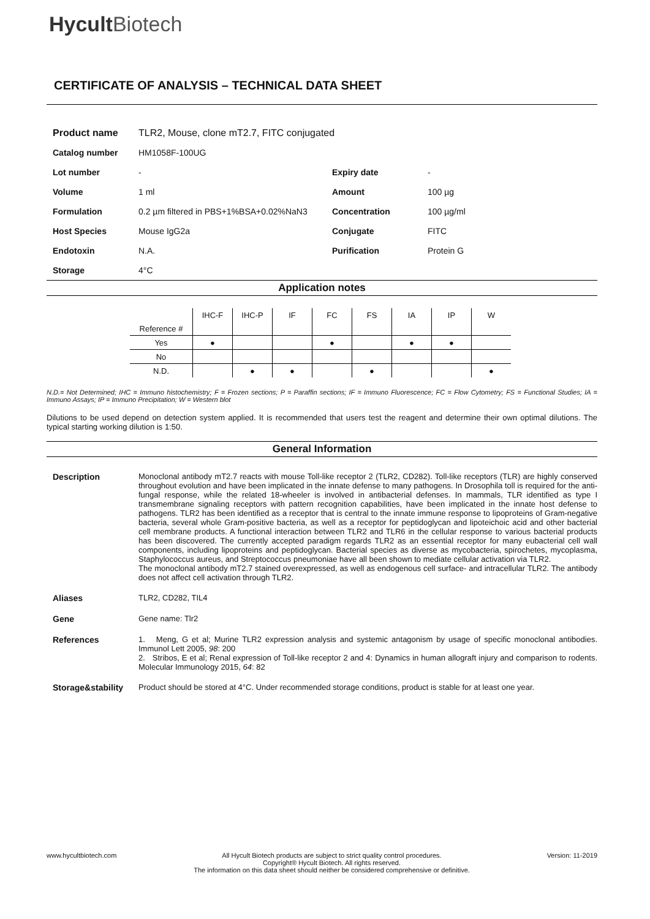Hycult Biotech
CERTIFICATE OF ANALYSIS – TECHNICAL DATA SHEET
| Product name | TLR2, Mouse, clone mT2.7, FITC conjugated | | |
| Catalog number | HM1058F-100UG | | |
| Lot number | - | Expiry date | - |
| Volume | 1 ml | Amount | 100 µg |
| Formulation | 0.2 µm filtered in PBS+1%BSA+0.02%NaN3 | Concentration | 100 µg/ml |
| Host Species | Mouse IgG2a | Conjugate | FITC |
| Endotoxin | N.A. | Purification | Protein G |
| Storage | 4°C | | |
Application notes
| | IHC-F | IHC-P | IF | FC | FS | IA | IP | W |
| --- | --- | --- | --- | --- | --- | --- | --- | --- |
| Reference # | | | | | | | | |
| Yes | ● | | | ● | | ● | ● | |
| No | | | | | | | | |
| N.D. | | ● | ● | | ● | | | ● |
N.D.= Not Determined; IHC = Immuno histochemistry; F = Frozen sections; P = Paraffin sections; IF = Immuno Fluorescence; FC = Flow Cytometry; FS = Functional Studies; IA = Immuno Assays; IP = Immuno Precipitation; W = Western blot
Dilutions to be used depend on detection system applied. It is recommended that users test the reagent and determine their own optimal dilutions. The typical starting working dilution is 1:50.
General Information
| Description | Monoclonal antibody mT2.7 reacts with mouse Toll-like receptor 2 (TLR2, CD282). Toll-like receptors (TLR) are highly conserved throughout evolution and have been implicated in the innate defense to many pathogens. In Drosophila toll is required for the anti-fungal response, while the related 18-wheeler is involved in antibacterial defenses. In mammals, TLR identified as type I transmembrane signaling receptors with pattern recognition capabilities, have been implicated in the innate host defense to pathogens. TLR2 has been identified as a receptor that is central to the innate immune response to lipoproteins of Gram-negative bacteria, several whole Gram-positive bacteria, as well as a receptor for peptidoglycan and lipoteichoic acid and other bacterial cell membrane products. A functional interaction between TLR2 and TLR6 in the cellular response to various bacterial products has been discovered. The currently accepted paradigm regards TLR2 as an essential receptor for many eubacterial cell wall components, including lipoproteins and peptidoglycan. Bacterial species as diverse as mycobacteria, spirochetes, mycoplasma, Staphylococcus aureus, and Streptococcus pneumoniae have all been shown to mediate cellular activation via TLR2. The monoclonal antibody mT2.7 stained overexpressed, as well as endogenous cell surface- and intracellular TLR2. The antibody does not affect cell activation through TLR2. |
| Aliases | TLR2, CD282, TIL4 |
| Gene | Gene name: Tlr2 |
| References | 1. Meng, G et al; Murine TLR2 expression analysis and systemic antagonism by usage of specific monoclonal antibodies. Immunol Lett 2005, 98 : 200 2. Stribos, E et al; Renal expression of Toll-like receptor 2 and 4: Dynamics in human allograft injury and comparison to rodents. Molecular Immunology 2015, 64 : 82 |
| Storage&stability | Product should be stored at 4°C. Under recommended storage conditions, product is stable for at least one year. |
www.hycultbiotech.com All Hycult Biotech products are subject to strict quality control procedures.
Copyright® Hycult Biotech. All rights reserved.
The information on this data sheet should neither be considered comprehensive or definitive. Version: 11-2019